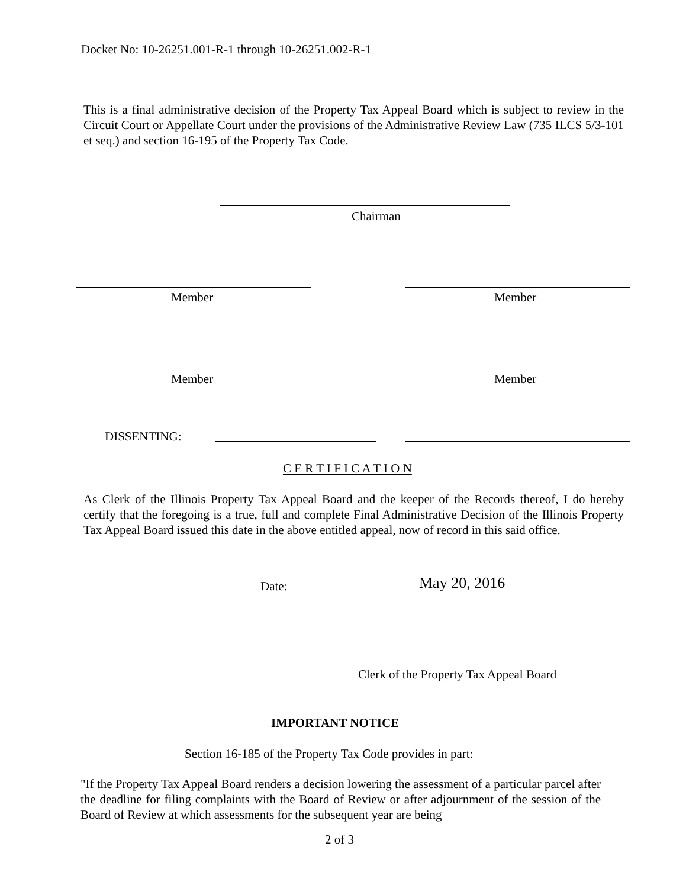Docket No: 10-26251.001-R-1 through 10-26251.002-R-1
This is a final administrative decision of the Property Tax Appeal Board which is subject to review in the Circuit Court or Appellate Court under the provisions of the Administrative Review Law (735 ILCS 5/3-101 et seq.) and section 16-195 of the Property Tax Code.
Chairman
Member Member
Member Member
DISSENTING:
C E R T I F I C A T I O N
As Clerk of the Illinois Property Tax Appeal Board and the keeper of the Records thereof, I do hereby certify that the foregoing is a true, full and complete Final Administrative Decision of the Illinois Property Tax Appeal Board issued this date in the above entitled appeal, now of record in this said office.
Date: May 20, 2016
Clerk of the Property Tax Appeal Board
IMPORTANT NOTICE
Section 16-185 of the Property Tax Code provides in part:
"If the Property Tax Appeal Board renders a decision lowering the assessment of a particular parcel after the deadline for filing complaints with the Board of Review or after adjournment of the session of the Board of Review at which assessments for the subsequent year are being
2 of 3